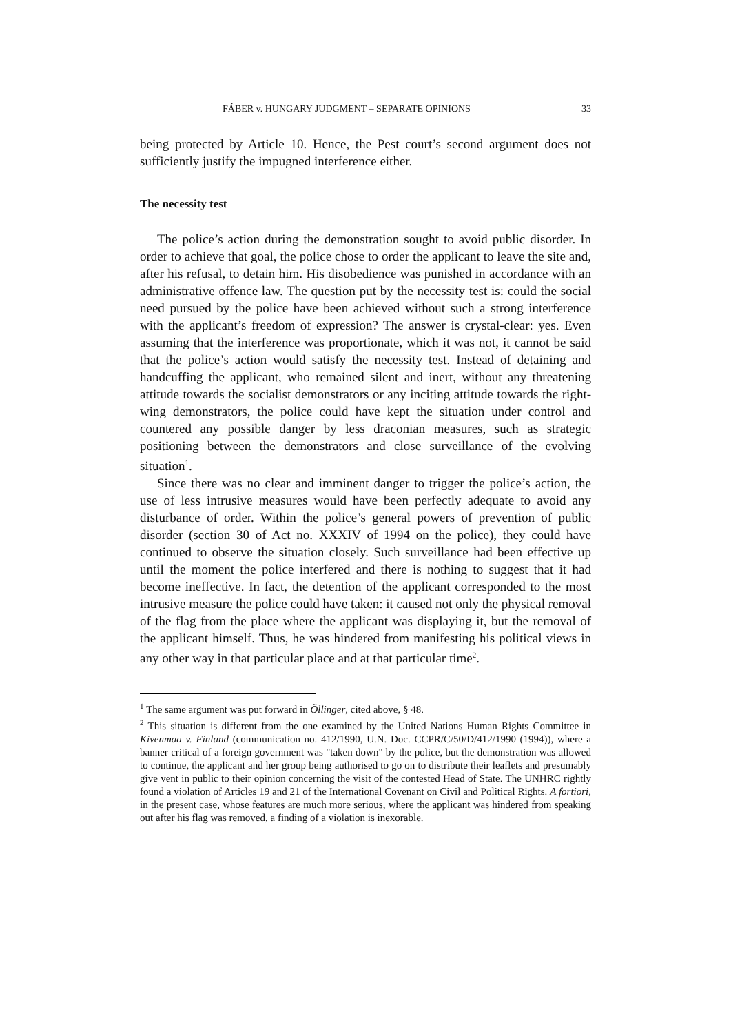FÁBER v. HUNGARY JUDGMENT – SEPARATE OPINIONS 33
being protected by Article 10. Hence, the Pest court’s second argument does not sufficiently justify the impugned interference either.
The necessity test
The police’s action during the demonstration sought to avoid public disorder. In order to achieve that goal, the police chose to order the applicant to leave the site and, after his refusal, to detain him. His disobedience was punished in accordance with an administrative offence law. The question put by the necessity test is: could the social need pursued by the police have been achieved without such a strong interference with the applicant’s freedom of expression? The answer is crystal-clear: yes. Even assuming that the interference was proportionate, which it was not, it cannot be said that the police’s action would satisfy the necessity test. Instead of detaining and handcuffing the applicant, who remained silent and inert, without any threatening attitude towards the socialist demonstrators or any inciting attitude towards the right-wing demonstrators, the police could have kept the situation under control and countered any possible danger by less draconian measures, such as strategic positioning between the demonstrators and close surveillance of the evolving situation<sup>1</sup>.
Since there was no clear and imminent danger to trigger the police’s action, the use of less intrusive measures would have been perfectly adequate to avoid any disturbance of order. Within the police’s general powers of prevention of public disorder (section 30 of Act no. XXXIV of 1994 on the police), they could have continued to observe the situation closely. Such surveillance had been effective up until the moment the police interfered and there is nothing to suggest that it had become ineffective. In fact, the detention of the applicant corresponded to the most intrusive measure the police could have taken: it caused not only the physical removal of the flag from the place where the applicant was displaying it, but the removal of the applicant himself. Thus, he was hindered from manifesting his political views in any other way in that particular place and at that particular time<sup>2</sup>.
<sup>1</sup> The same argument was put forward in Öllinger, cited above, § 48.
<sup>2</sup> This situation is different from the one examined by the United Nations Human Rights Committee in Kivenmaa v. Finland (communication no. 412/1990, U.N. Doc. CCPR/C/50/D/412/1990 (1994)), where a banner critical of a foreign government was "taken down" by the police, but the demonstration was allowed to continue, the applicant and her group being authorised to go on to distribute their leaflets and presumably give vent in public to their opinion concerning the visit of the contested Head of State. The UNHRC rightly found a violation of Articles 19 and 21 of the International Covenant on Civil and Political Rights. A fortiori, in the present case, whose features are much more serious, where the applicant was hindered from speaking out after his flag was removed, a finding of a violation is inexorable.